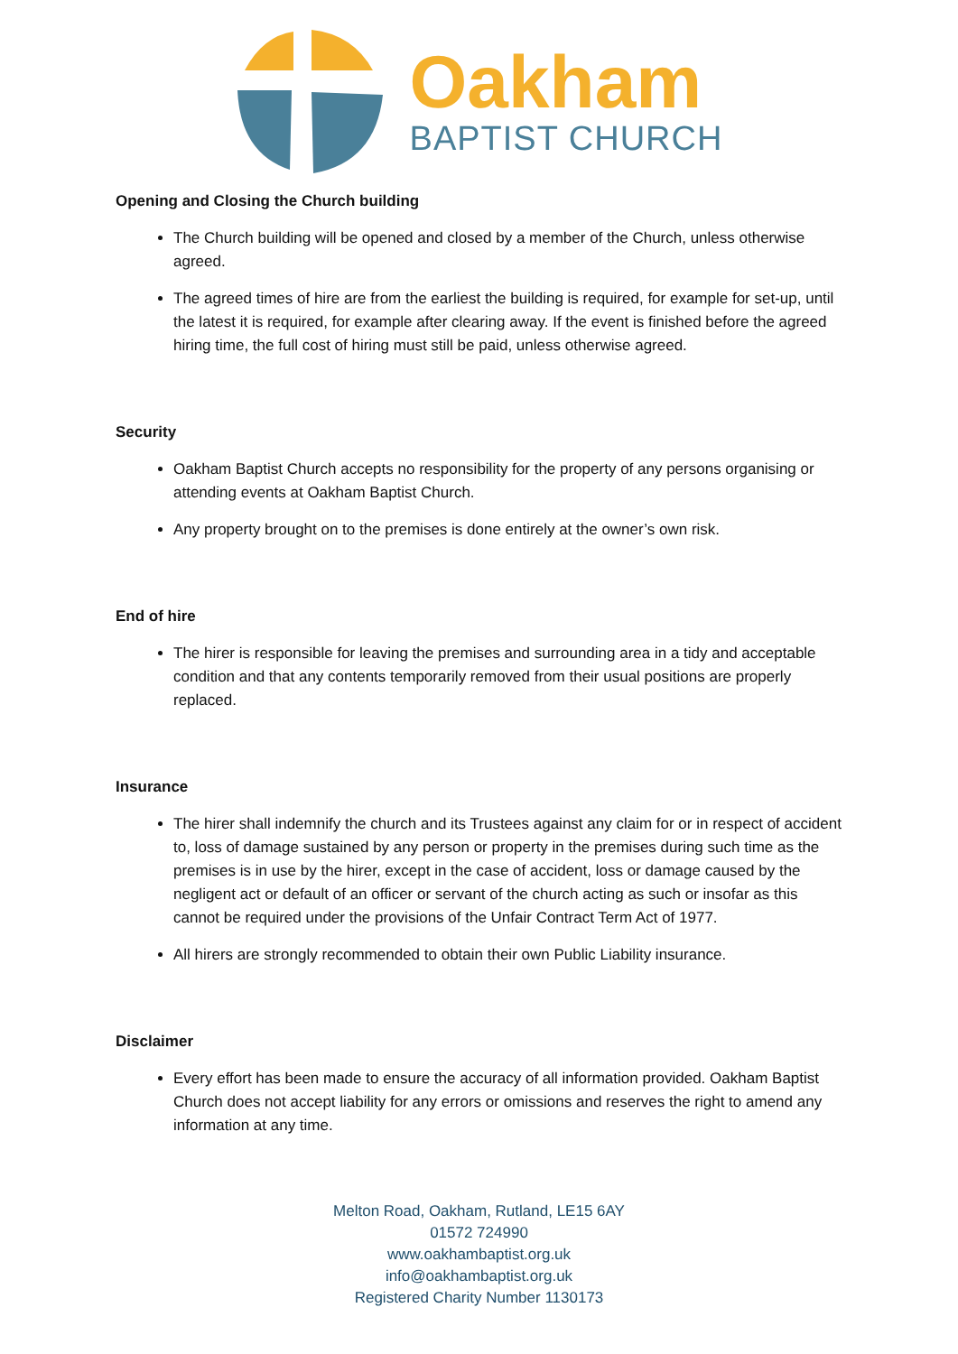Oakham
BAPTIST CHURCH
Opening and Closing the Church building
The Church building will be opened and closed by a member of the Church, unless otherwise agreed.
The agreed times of hire are from the earliest the building is required, for example for set-up, until the latest it is required, for example after clearing away. If the event is finished before the agreed hiring time, the full cost of hiring must still be paid, unless otherwise agreed.
Security
Oakham Baptist Church accepts no responsibility for the property of any persons organising or attending events at Oakham Baptist Church.
Any property brought on to the premises is done entirely at the owner’s own risk.
End of hire
The hirer is responsible for leaving the premises and surrounding area in a tidy and acceptable condition and that any contents temporarily removed from their usual positions are properly replaced.
Insurance
The hirer shall indemnify the church and its Trustees against any claim for or in respect of accident to, loss of damage sustained by any person or property in the premises during such time as the premises is in use by the hirer, except in the case of accident, loss or damage caused by the negligent act or default of an officer or servant of the church acting as such or insofar as this cannot be required under the provisions of the Unfair Contract Term Act of 1977.
All hirers are strongly recommended to obtain their own Public Liability insurance.
Disclaimer
Every effort has been made to ensure the accuracy of all information provided. Oakham Baptist Church does not accept liability for any errors or omissions and reserves the right to amend any information at any time.
Melton Road, Oakham, Rutland, LE15 6AY
01572 724990
www.oakhambaptist.org.uk
info@oakhambaptist.org.uk
Registered Charity Number 1130173